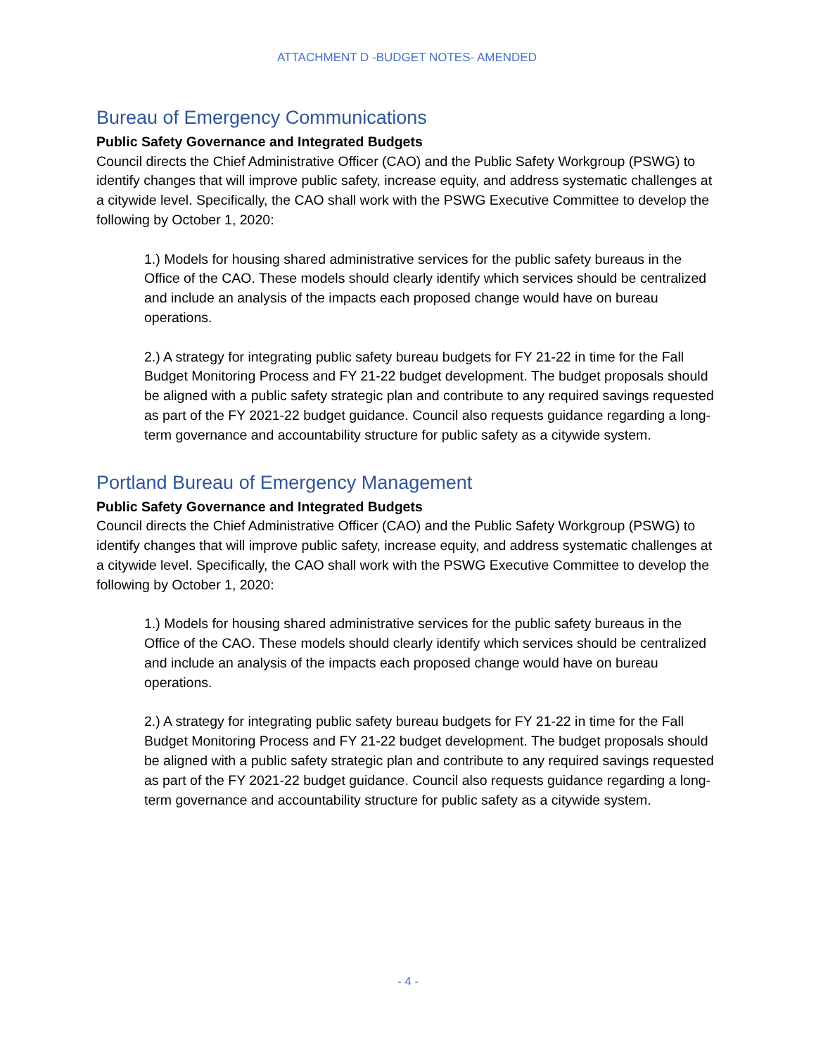ATTACHMENT D -BUDGET NOTES- AMENDED
Bureau of Emergency Communications
Public Safety Governance and Integrated Budgets
Council directs the Chief Administrative Officer (CAO) and the Public Safety Workgroup (PSWG) to identify changes that will improve public safety, increase equity, and address systematic challenges at a citywide level. Specifically, the CAO shall work with the PSWG Executive Committee to develop the following by October 1, 2020:
1.) Models for housing shared administrative services for the public safety bureaus in the Office of the CAO. These models should clearly identify which services should be centralized and include an analysis of the impacts each proposed change would have on bureau operations.
2.) A strategy for integrating public safety bureau budgets for FY 21-22 in time for the Fall Budget Monitoring Process and FY 21-22 budget development. The budget proposals should be aligned with a public safety strategic plan and contribute to any required savings requested as part of the FY 2021-22 budget guidance. Council also requests guidance regarding a long-term governance and accountability structure for public safety as a citywide system.
Portland Bureau of Emergency Management
Public Safety Governance and Integrated Budgets
Council directs the Chief Administrative Officer (CAO) and the Public Safety Workgroup (PSWG) to identify changes that will improve public safety, increase equity, and address systematic challenges at a citywide level. Specifically, the CAO shall work with the PSWG Executive Committee to develop the following by October 1, 2020:
1.) Models for housing shared administrative services for the public safety bureaus in the Office of the CAO. These models should clearly identify which services should be centralized and include an analysis of the impacts each proposed change would have on bureau operations.
2.) A strategy for integrating public safety bureau budgets for FY 21-22 in time for the Fall Budget Monitoring Process and FY 21-22 budget development. The budget proposals should be aligned with a public safety strategic plan and contribute to any required savings requested as part of the FY 2021-22 budget guidance. Council also requests guidance regarding a long-term governance and accountability structure for public safety as a citywide system.
- 4 -